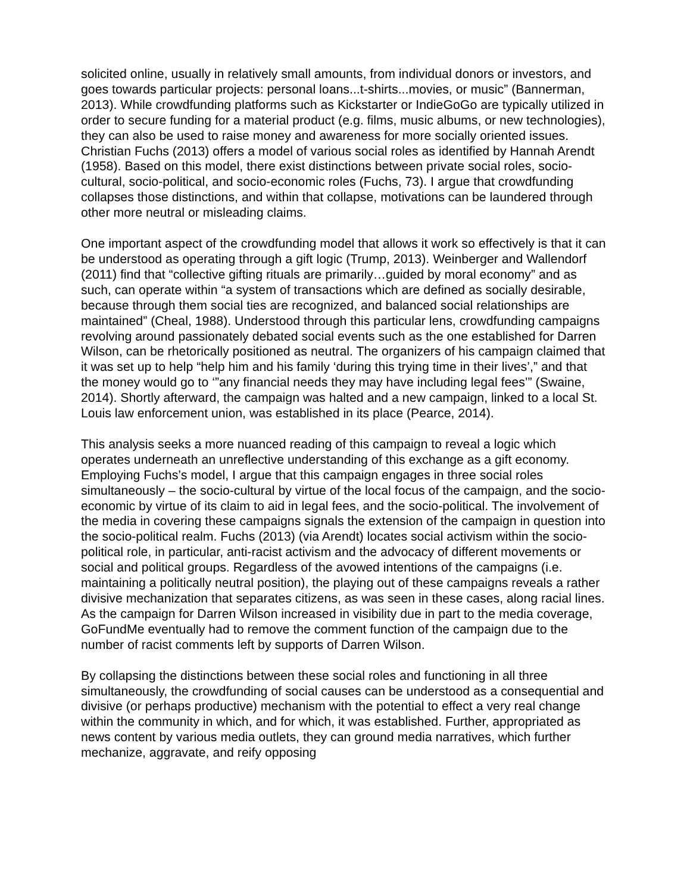solicited online, usually in relatively small amounts, from individual donors or investors, and goes towards particular projects: personal loans...t-shirts...movies, or music” (Bannerman, 2013). While crowdfunding platforms such as Kickstarter or IndieGoGo are typically utilized in order to secure funding for a material product (e.g. films, music albums, or new technologies), they can also be used to raise money and awareness for more socially oriented issues. Christian Fuchs (2013) offers a model of various social roles as identified by Hannah Arendt (1958). Based on this model, there exist distinctions between private social roles, socio-cultural, socio-political, and socio-economic roles (Fuchs, 73). I argue that crowdfunding collapses those distinctions, and within that collapse, motivations can be laundered through other more neutral or misleading claims.
One important aspect of the crowdfunding model that allows it work so effectively is that it can be understood as operating through a gift logic (Trump, 2013). Weinberger and Wallendorf (2011) find that “collective gifting rituals are primarily…guided by moral economy” and as such, can operate within “a system of transactions which are defined as socially desirable, because through them social ties are recognized, and balanced social relationships are maintained” (Cheal, 1988). Understood through this particular lens, crowdfunding campaigns revolving around passionately debated social events such as the one established for Darren Wilson, can be rhetorically positioned as neutral. The organizers of his campaign claimed that it was set up to help “help him and his family ‘during this trying time in their lives’,” and that the money would go to ‘”any financial needs they may have including legal fees’” (Swaine, 2014). Shortly afterward, the campaign was halted and a new campaign, linked to a local St. Louis law enforcement union, was established in its place (Pearce, 2014).
This analysis seeks a more nuanced reading of this campaign to reveal a logic which operates underneath an unreflective understanding of this exchange as a gift economy. Employing Fuchs’s model, I argue that this campaign engages in three social roles simultaneously – the socio-cultural by virtue of the local focus of the campaign, and the socio-economic by virtue of its claim to aid in legal fees, and the socio-political. The involvement of the media in covering these campaigns signals the extension of the campaign in question into the socio-political realm. Fuchs (2013) (via Arendt) locates social activism within the socio-political role, in particular, anti-racist activism and the advocacy of different movements or social and political groups. Regardless of the avowed intentions of the campaigns (i.e. maintaining a politically neutral position), the playing out of these campaigns reveals a rather divisive mechanization that separates citizens, as was seen in these cases, along racial lines. As the campaign for Darren Wilson increased in visibility due in part to the media coverage, GoFundMe eventually had to remove the comment function of the campaign due to the number of racist comments left by supports of Darren Wilson.
By collapsing the distinctions between these social roles and functioning in all three simultaneously, the crowdfunding of social causes can be understood as a consequential and divisive (or perhaps productive) mechanism with the potential to effect a very real change within the community in which, and for which, it was established. Further, appropriated as news content by various media outlets, they can ground media narratives, which further mechanize, aggravate, and reify opposing